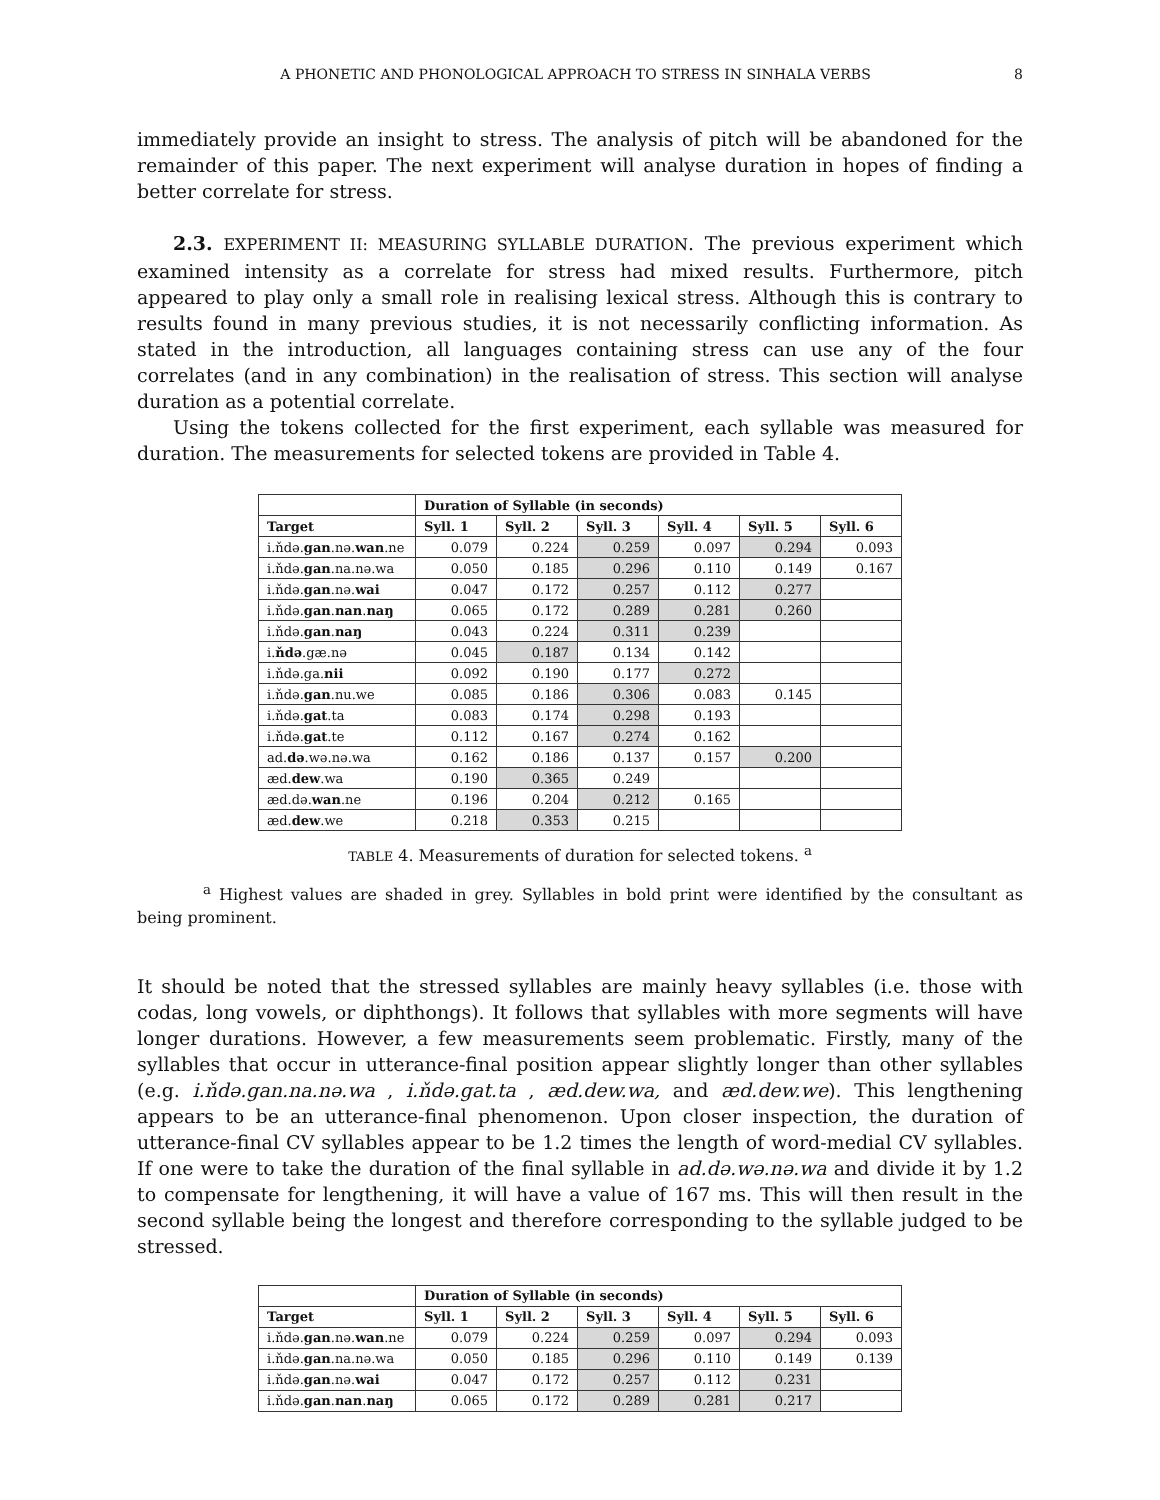A PHONETIC AND PHONOLOGICAL APPROACH TO STRESS IN SINHALA VERBS 8
immediately provide an insight to stress. The analysis of pitch will be abandoned for the remainder of this paper. The next experiment will analyse duration in hopes of finding a better correlate for stress.
2.3. EXPERIMENT II: MEASURING SYLLABLE DURATION. The previous experiment which examined intensity as a correlate for stress had mixed results. Furthermore, pitch appeared to play only a small role in realising lexical stress. Although this is contrary to results found in many previous studies, it is not necessarily conflicting information. As stated in the introduction, all languages containing stress can use any of the four correlates (and in any combination) in the realisation of stress. This section will analyse duration as a potential correlate.
Using the tokens collected for the first experiment, each syllable was measured for duration. The measurements for selected tokens are provided in Table 4.
| | Duration of Syllable (in seconds) | | | | | |
| --- | --- | --- | --- | --- | --- | --- |
| Target | Syll. 1 | Syll. 2 | Syll. 3 | Syll. 4 | Syll. 5 | Syll. 6 |
| i.ňdə. gan .nə. wan .ne | 0.079 | 0.224 | 0.259 | 0.097 | 0.294 | 0.093 |
| i.ňdə. gan .na.nə.wa | 0.050 | 0.185 | 0.296 | 0.110 | 0.149 | 0.167 |
| i.ňdə. gan .nə. wai | 0.047 | 0.172 | 0.257 | 0.112 | 0.277 | |
| i.ňdə. gan . nan . naŋ | 0.065 | 0.172 | 0.289 | 0.281 | 0.260 | |
| i.ňdə. gan . naŋ | 0.043 | 0.224 | 0.311 | 0.239 | | |
| i. ňdə .gæ.nə | 0.045 | 0.187 | 0.134 | 0.142 | | |
| i.ňdə.ga. nii | 0.092 | 0.190 | 0.177 | 0.272 | | |
| i.ňdə. gan .nu.we | 0.085 | 0.186 | 0.306 | 0.083 | 0.145 | |
| i.ňdə. gat .ta | 0.083 | 0.174 | 0.298 | 0.193 | | |
| i.ňdə. gat .te | 0.112 | 0.167 | 0.274 | 0.162 | | |
| ad. də .wə.nə.wa | 0.162 | 0.186 | 0.137 | 0.157 | 0.200 | |
| æd. dew .wa | 0.190 | 0.365 | 0.249 | | | |
| æd.də. wan .ne | 0.196 | 0.204 | 0.212 | 0.165 | | |
| æd. dew .we | 0.218 | 0.353 | 0.215 | | | |
TABLE 4. Measurements of duration for selected tokens. <sup>a</sup>
<sup>a</sup> Highest values are shaded in grey. Syllables in bold print were identified by the consultant as being prominent.
It should be noted that the stressed syllables are mainly heavy syllables (i.e. those with codas, long vowels, or diphthongs). It follows that syllables with more segments will have longer durations. However, a few measurements seem problematic. Firstly, many of the syllables that occur in utterance-final position appear slightly longer than other syllables (e.g. i.ňdə.gan.na.nə.wa , i.ňdə.gat.ta , æd.dew.wa, and æd.dew.we). This lengthening appears to be an utterance-final phenomenon. Upon closer inspection, the duration of utterance-final CV syllables appear to be 1.2 times the length of word-medial CV syllables. If one were to take the duration of the final syllable in ad.də.wə.nə.wa and divide it by 1.2 to compensate for lengthening, it will have a value of 167 ms. This will then result in the second syllable being the longest and therefore corresponding to the syllable judged to be stressed.
| | Duration of Syllable (in seconds) | | | | | |
| --- | --- | --- | --- | --- | --- | --- |
| Target | Syll. 1 | Syll. 2 | Syll. 3 | Syll. 4 | Syll. 5 | Syll. 6 |
| i.ňdə. gan .nə. wan .ne | 0.079 | 0.224 | 0.259 | 0.097 | 0.294 | 0.093 |
| i.ňdə. gan .na.nə.wa | 0.050 | 0.185 | 0.296 | 0.110 | 0.149 | 0.139 |
| i.ňdə. gan .nə. wai | 0.047 | 0.172 | 0.257 | 0.112 | 0.231 | |
| i.ňdə. gan . nan . naŋ | 0.065 | 0.172 | 0.289 | 0.281 | 0.217 | |